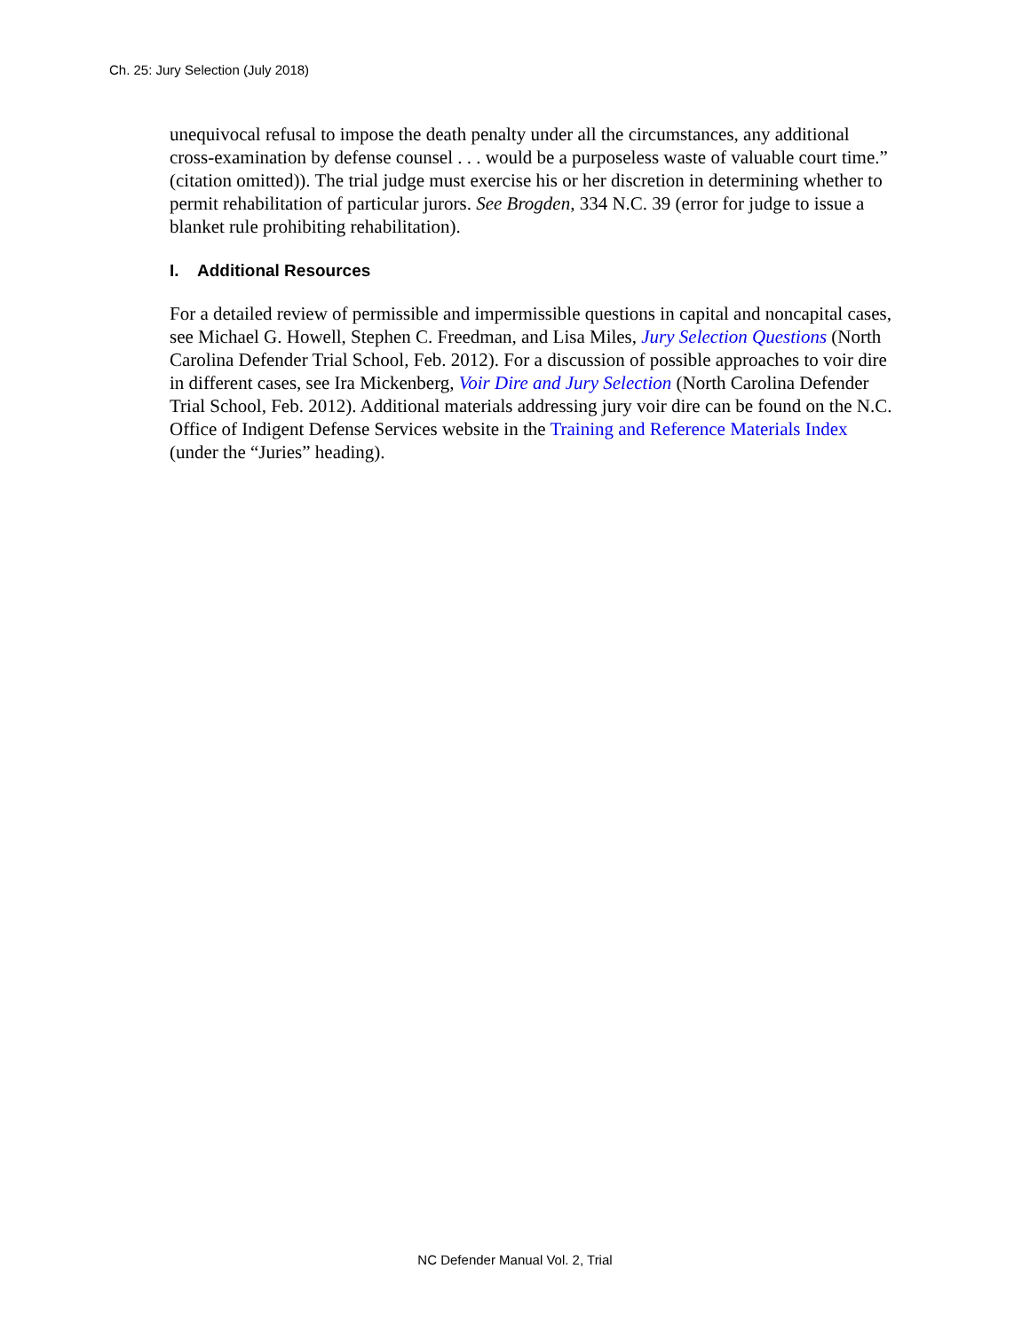Ch. 25: Jury Selection (July 2018)
unequivocal refusal to impose the death penalty under all the circumstances, any additional cross-examination by defense counsel . . . would be a purposeless waste of valuable court time.” (citation omitted)). The trial judge must exercise his or her discretion in determining whether to permit rehabilitation of particular jurors. See Brogden, 334 N.C. 39 (error for judge to issue a blanket rule prohibiting rehabilitation).
I. Additional Resources
For a detailed review of permissible and impermissible questions in capital and noncapital cases, see Michael G. Howell, Stephen C. Freedman, and Lisa Miles, Jury Selection Questions (North Carolina Defender Trial School, Feb. 2012). For a discussion of possible approaches to voir dire in different cases, see Ira Mickenberg, Voir Dire and Jury Selection (North Carolina Defender Trial School, Feb. 2012). Additional materials addressing jury voir dire can be found on the N.C. Office of Indigent Defense Services website in the Training and Reference Materials Index (under the “Juries” heading).
NC Defender Manual Vol. 2, Trial